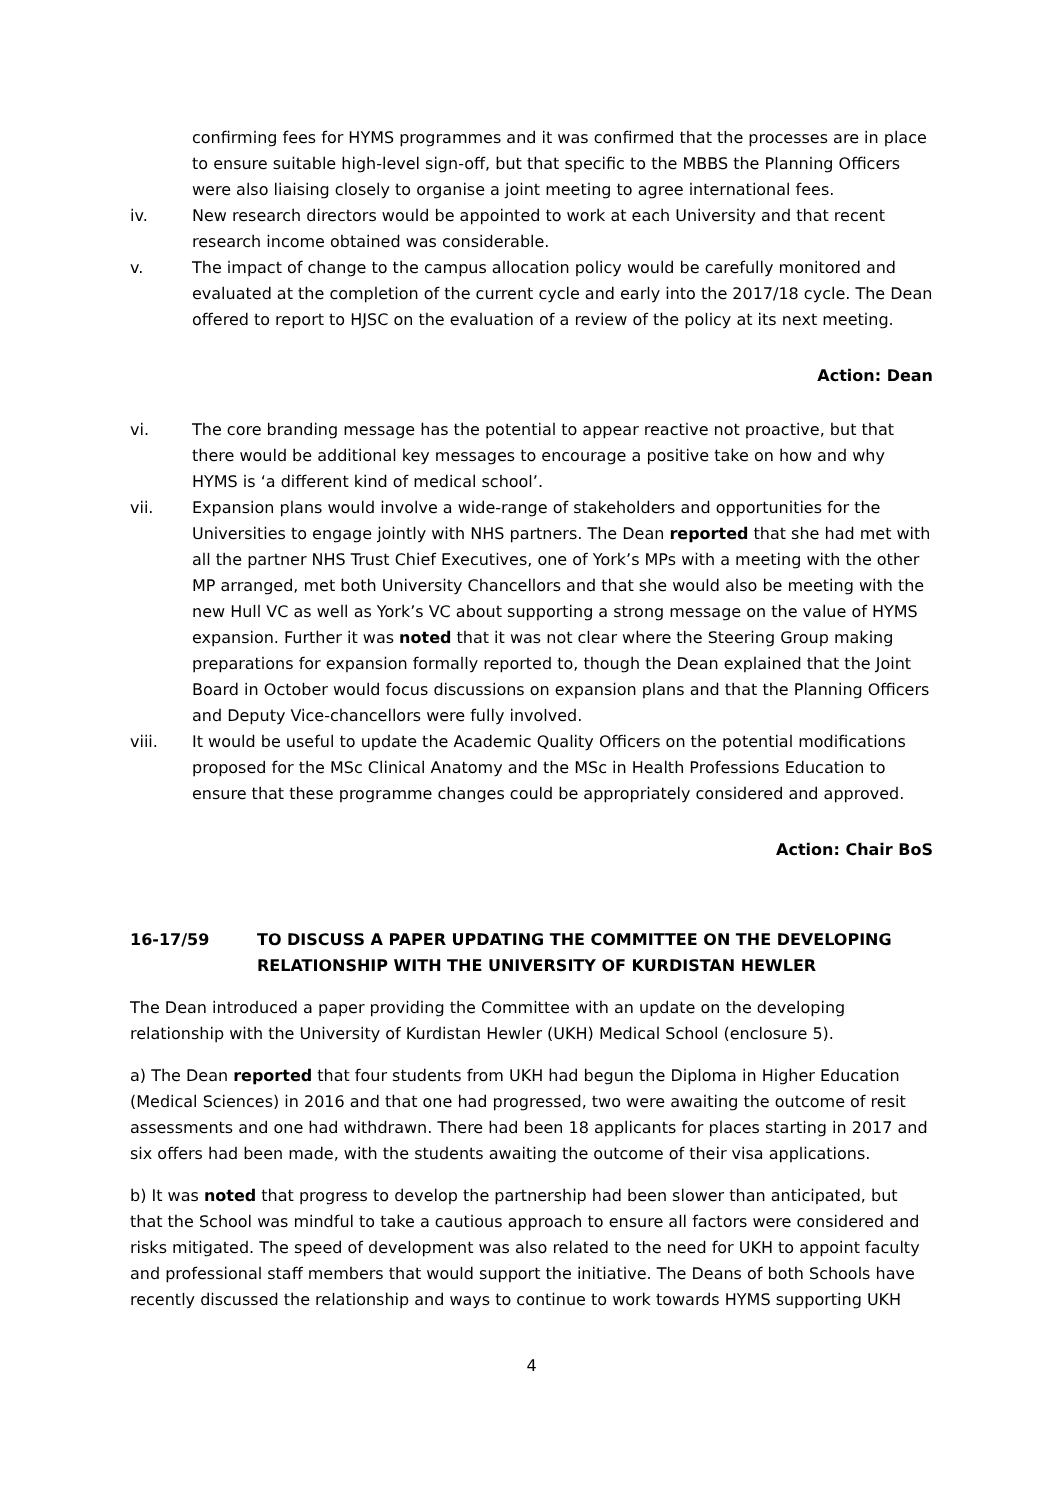confirming fees for HYMS programmes and it was confirmed that the processes are in place to ensure suitable high-level sign-off, but that specific to the MBBS the Planning Officers were also liaising closely to organise a joint meeting to agree international fees.
iv. New research directors would be appointed to work at each University and that recent research income obtained was considerable.
v. The impact of change to the campus allocation policy would be carefully monitored and evaluated at the completion of the current cycle and early into the 2017/18 cycle. The Dean offered to report to HJSC on the evaluation of a review of the policy at its next meeting.
Action: Dean
vi. The core branding message has the potential to appear reactive not proactive, but that there would be additional key messages to encourage a positive take on how and why HYMS is ‘a different kind of medical school’.
vii. Expansion plans would involve a wide-range of stakeholders and opportunities for the Universities to engage jointly with NHS partners. The Dean reported that she had met with all the partner NHS Trust Chief Executives, one of York’s MPs with a meeting with the other MP arranged, met both University Chancellors and that she would also be meeting with the new Hull VC as well as York’s VC about supporting a strong message on the value of HYMS expansion. Further it was noted that it was not clear where the Steering Group making preparations for expansion formally reported to, though the Dean explained that the Joint Board in October would focus discussions on expansion plans and that the Planning Officers and Deputy Vice-chancellors were fully involved.
viii. It would be useful to update the Academic Quality Officers on the potential modifications proposed for the MSc Clinical Anatomy and the MSc in Health Professions Education to ensure that these programme changes could be appropriately considered and approved.
Action: Chair BoS
16-17/59 TO DISCUSS A PAPER UPDATING THE COMMITTEE ON THE DEVELOPING RELATIONSHIP WITH THE UNIVERSITY OF KURDISTAN HEWLER
The Dean introduced a paper providing the Committee with an update on the developing relationship with the University of Kurdistan Hewler (UKH) Medical School (enclosure 5).
a) The Dean reported that four students from UKH had begun the Diploma in Higher Education (Medical Sciences) in 2016 and that one had progressed, two were awaiting the outcome of resit assessments and one had withdrawn. There had been 18 applicants for places starting in 2017 and six offers had been made, with the students awaiting the outcome of their visa applications.
b) It was noted that progress to develop the partnership had been slower than anticipated, but that the School was mindful to take a cautious approach to ensure all factors were considered and risks mitigated. The speed of development was also related to the need for UKH to appoint faculty and professional staff members that would support the initiative. The Deans of both Schools have recently discussed the relationship and ways to continue to work towards HYMS supporting UKH
4